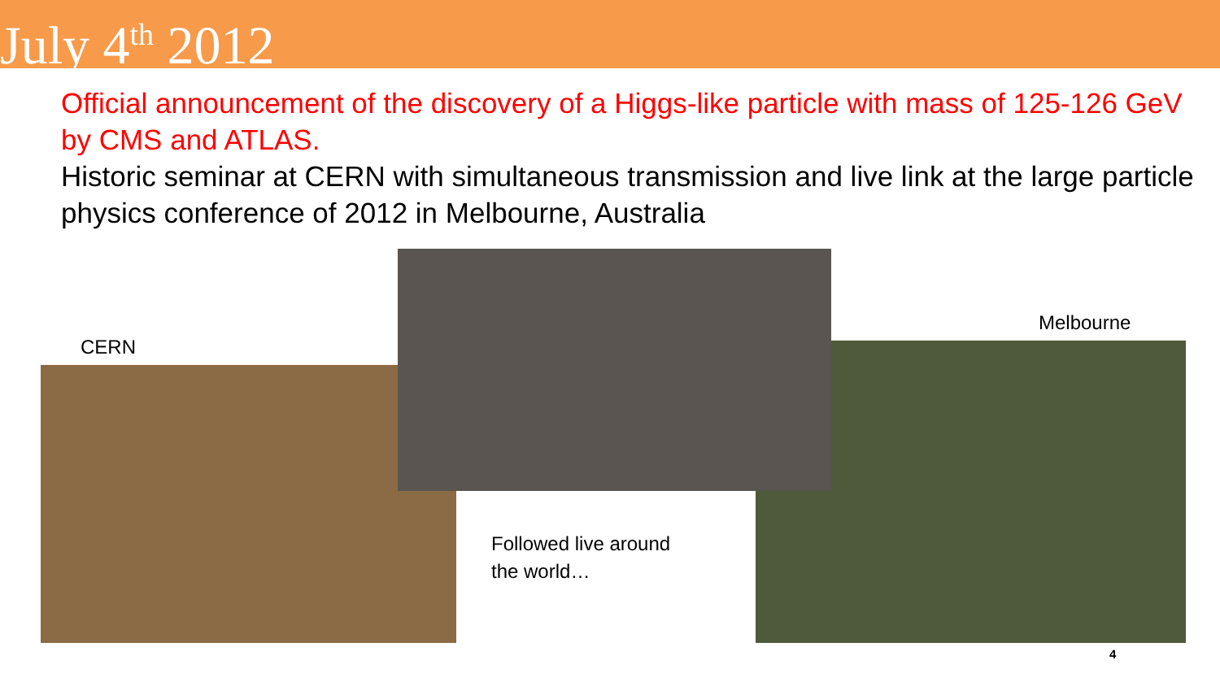July 4<sup>th</sup> 2012
Official announcement of the discovery of a Higgs-like particle with mass of 125-126 GeV by CMS and ATLAS.
Historic seminar at CERN with simultaneous transmission and live link at the large particle physics conference of 2012 in Melbourne, Australia
CERN
Melbourne
Followed live around
the world…
4